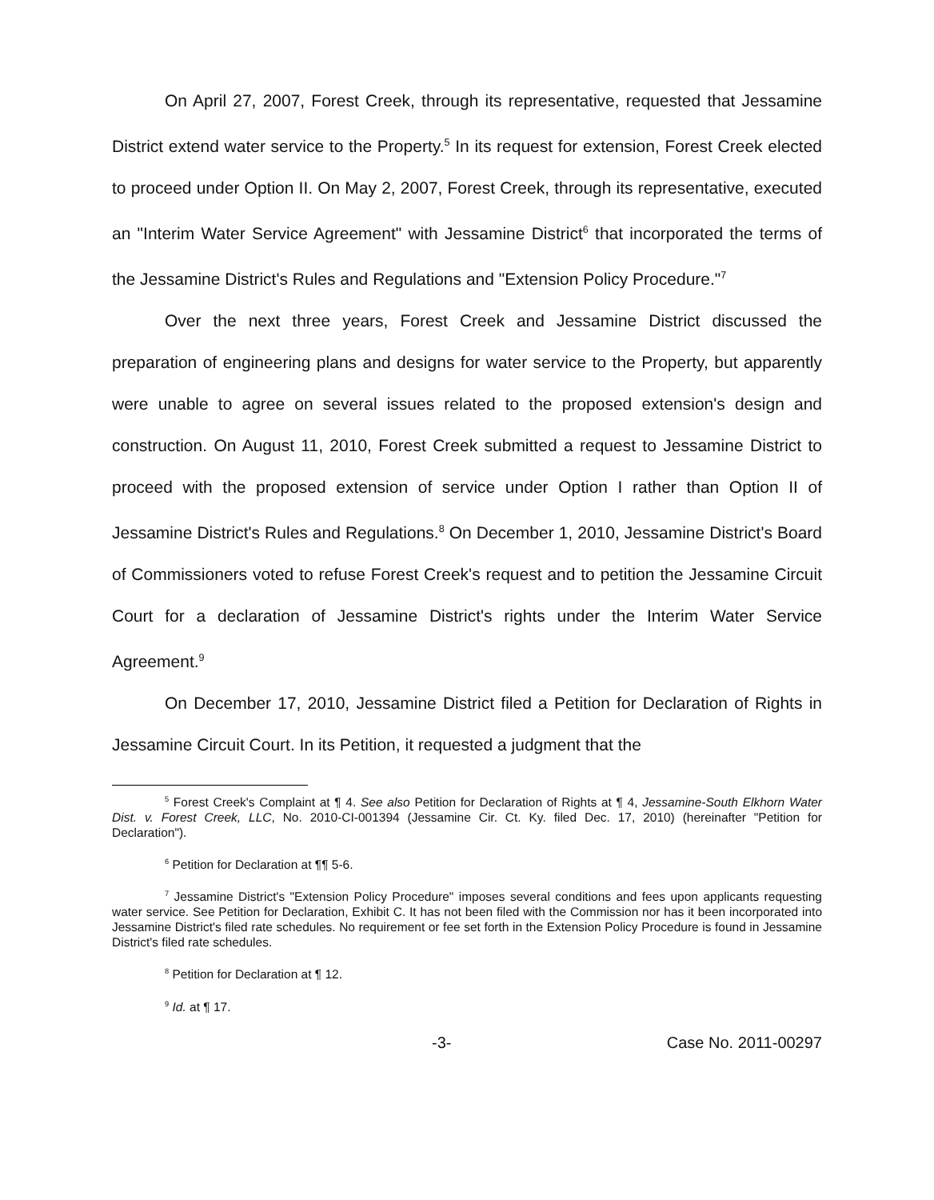On April 27, 2007, Forest Creek, through its representative, requested that Jessamine District extend water service to the Property.<sup>5</sup> In its request for extension, Forest Creek elected to proceed under Option II. On May 2, 2007, Forest Creek, through its representative, executed an "Interim Water Service Agreement" with Jessamine District<sup>6</sup> that incorporated the terms of the Jessamine District's Rules and Regulations and "Extension Policy Procedure."<sup>7</sup>
Over the next three years, Forest Creek and Jessamine District discussed the preparation of engineering plans and designs for water service to the Property, but apparently were unable to agree on several issues related to the proposed extension's design and construction. On August 11, 2010, Forest Creek submitted a request to Jessamine District to proceed with the proposed extension of service under Option I rather than Option II of Jessamine District's Rules and Regulations.<sup>8</sup> On December 1, 2010, Jessamine District's Board of Commissioners voted to refuse Forest Creek's request and to petition the Jessamine Circuit Court for a declaration of Jessamine District's rights under the Interim Water Service Agreement.<sup>9</sup>
On December 17, 2010, Jessamine District filed a Petition for Declaration of Rights in Jessamine Circuit Court. In its Petition, it requested a judgment that the
<sup>5</sup> Forest Creek's Complaint at ¶ 4. See also Petition for Declaration of Rights at ¶ 4, Jessamine-South Elkhorn Water Dist. v. Forest Creek, LLC, No. 2010-CI-001394 (Jessamine Cir. Ct. Ky. filed Dec. 17, 2010) (hereinafter "Petition for Declaration").
<sup>6</sup> Petition for Declaration at ¶¶ 5-6.
<sup>7</sup> Jessamine District's "Extension Policy Procedure" imposes several conditions and fees upon applicants requesting water service. See Petition for Declaration, Exhibit C. It has not been filed with the Commission nor has it been incorporated into Jessamine District's filed rate schedules. No requirement or fee set forth in the Extension Policy Procedure is found in Jessamine District's filed rate schedules.
<sup>8</sup> Petition for Declaration at ¶ 12.
<sup>9</sup> Id. at ¶ 17.
-3- Case No. 2011-00297